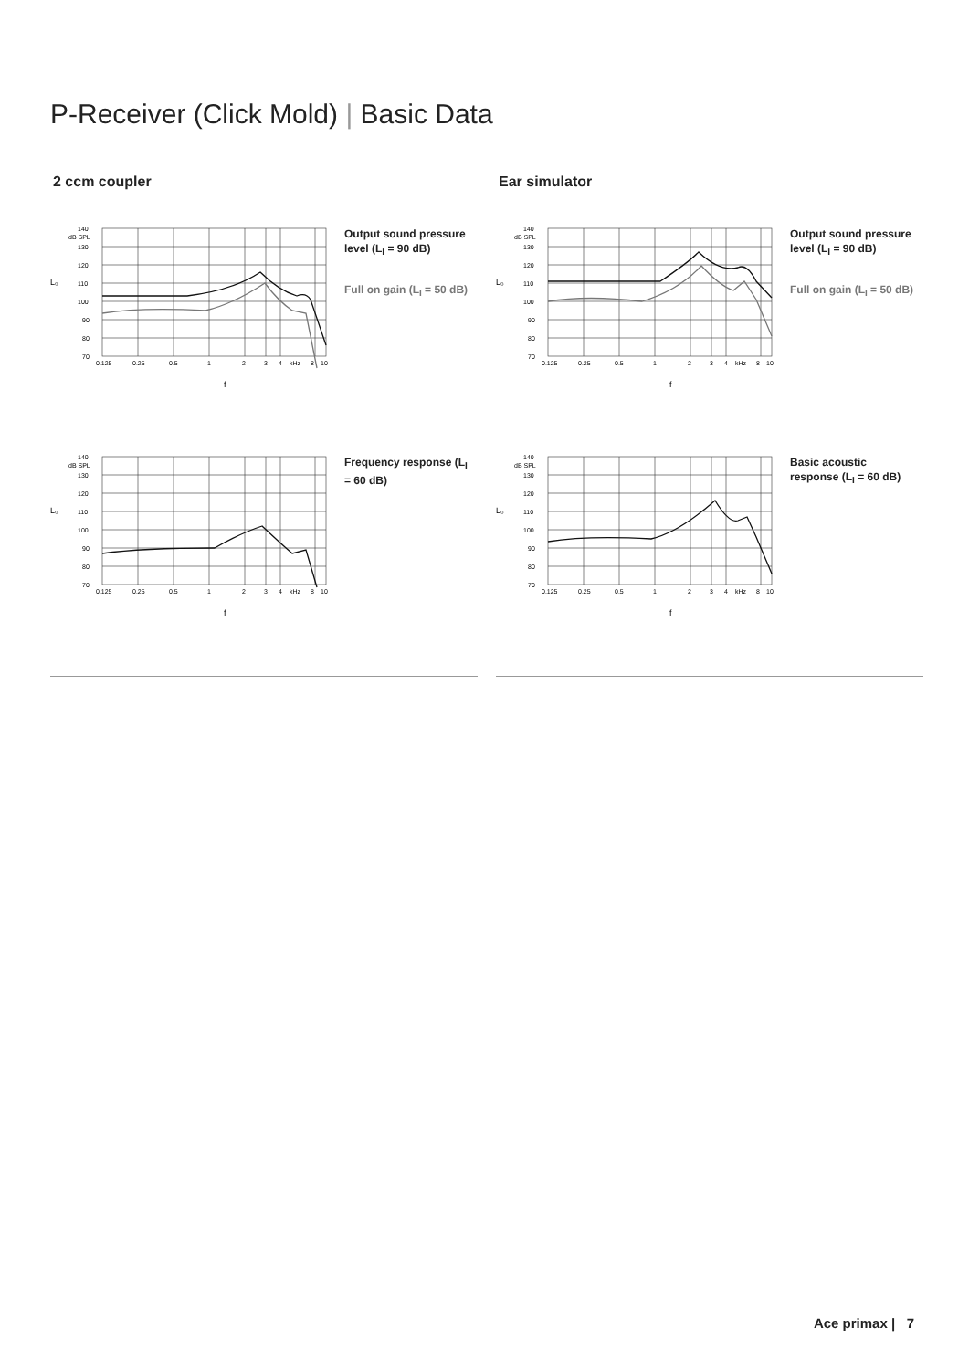P-Receiver (Click Mold) | Basic Data
2 ccm coupler
140
dB SPL
130
120
110
100
90
80
70
L₀
0.125
0.25
0.5
1
2
3
4
kHz
8
10
f
Output sound pressure level (L<sub>I</sub> = 90 dB)
Full on gain (L<sub>I</sub> = 50 dB)
140
dB SPL
130
120
110
100
90
80
70
L₀
0.125
0.25
0.5
1
2
3
4
kHz
8
10
f
Frequency response (L<sub>I</sub> = 60 dB)
Ear simulator
140
dB SPL
130
120
110
100
90
80
70
L₀
0.125
0.25
0.5
1
2
3
4
kHz
8
10
f
Output sound pressure level (L<sub>I</sub> = 90 dB)
Full on gain (L<sub>I</sub> = 50 dB)
140
dB SPL
130
120
110
100
90
80
70
L₀
0.125
0.25
0.5
1
2
3
4
kHz
8
10
f
Basic acoustic response (L<sub>I</sub> = 60 dB)
Ace primax | 7